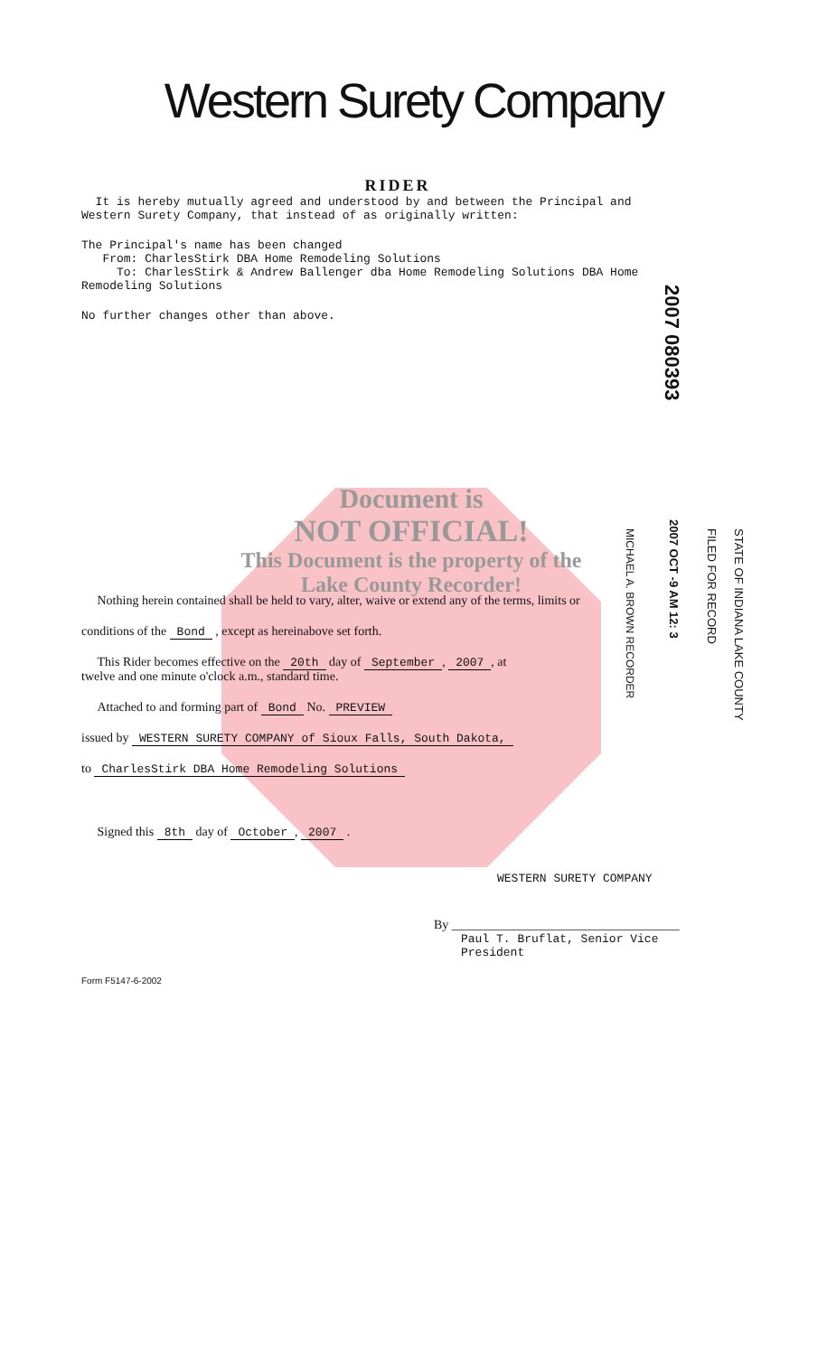Western Surety Company
RIDER
It is hereby mutually agreed and understood by and between the Principal and
Western Surety Company, that instead of as originally written:
The Principal's name has been changed
From: CharlesStirk DBA Home Remodeling Solutions
To: CharlesStirk & Andrew Ballenger dba Home Remodeling Solutions DBA Home
Remodeling Solutions
No further changes other than above.
Nothing herein contained shall be held to vary, alter, waive or extend any of the terms, limits or
conditions of the Bond , except as hereinabove set forth.
This Rider becomes effective on the 20th day of September, 2007, at
twelve and one minute o'clock a.m., standard time.
Attached to and forming part of Bond No. PREVIEW
issued by WESTERN SURETY COMPANY of Sioux Falls, South Dakota,
to CharlesStirk DBA Home Remodeling Solutions
Signed this 8th day of October, 2007 .
WESTERN SURETY COMPANY
By ____________________________________
Paul T. Bruflat, Senior Vice President
Form F5147-6-2002
Document is
NOT OFFICIAL!
This Document is the property of the Lake County Recorder!
2007 080393
MICHAEL A. BROWN RECORDER
2007 OCT -9 AM 12: 3
FILED FOR RECORD
STATE OF INDIANA LAKE COUNTY